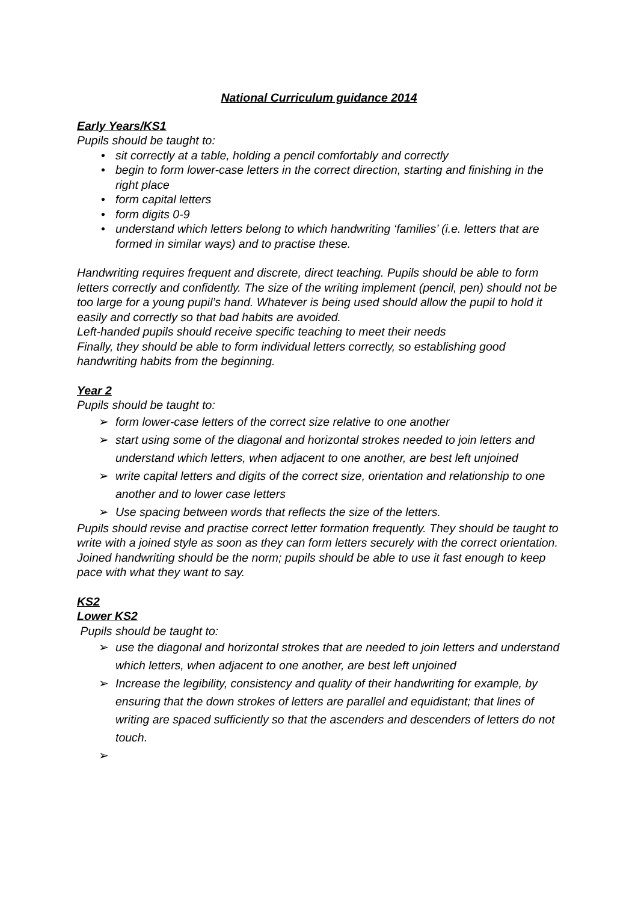National Curriculum guidance 2014
Early Years/KS1
Pupils should be taught to:
• sit correctly at a table, holding a pencil comfortably and correctly
• begin to form lower-case letters in the correct direction, starting and finishing in the right place
• form capital letters
• form digits 0-9
• understand which letters belong to which handwriting ‘families’ (i.e. letters that are formed in similar ways) and to practise these.
Handwriting requires frequent and discrete, direct teaching. Pupils should be able to form letters correctly and confidently. The size of the writing implement (pencil, pen) should not be too large for a young pupil’s hand. Whatever is being used should allow the pupil to hold it easily and correctly so that bad habits are avoided.
Left-handed pupils should receive specific teaching to meet their needs
Finally, they should be able to form individual letters correctly, so establishing good handwriting habits from the beginning.
Year 2
Pupils should be taught to:
➢ form lower-case letters of the correct size relative to one another
➢ start using some of the diagonal and horizontal strokes needed to join letters and understand which letters, when adjacent to one another, are best left unjoined
➢ write capital letters and digits of the correct size, orientation and relationship to one another and to lower case letters
➢ Use spacing between words that reflects the size of the letters.
Pupils should revise and practise correct letter formation frequently. They should be taught to write with a joined style as soon as they can form letters securely with the correct orientation.
Joined handwriting should be the norm; pupils should be able to use it fast enough to keep pace with what they want to say.
KS2
Lower KS2
Pupils should be taught to:
➢ use the diagonal and horizontal strokes that are needed to join letters and understand which letters, when adjacent to one another, are best left unjoined
➢ Increase the legibility, consistency and quality of their handwriting for example, by ensuring that the down strokes of letters are parallel and equidistant; that lines of writing are spaced sufficiently so that the ascenders and descenders of letters do not touch.
➢